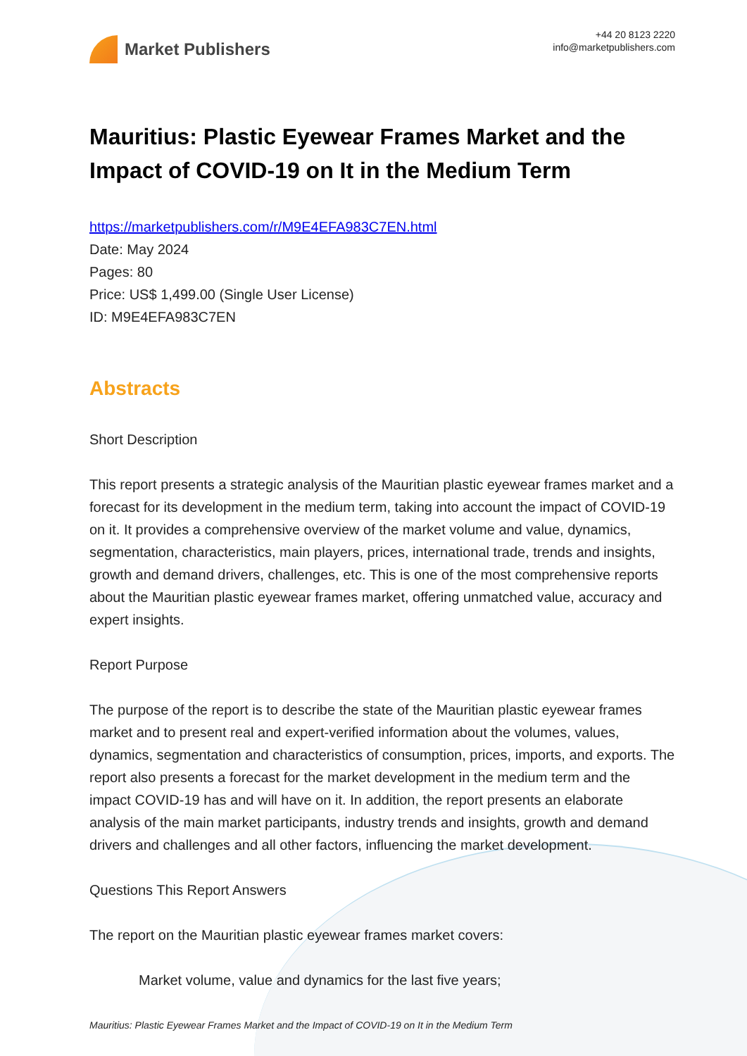Market Publishers
+44 20 8123 2220
info@marketpublishers.com
Mauritius: Plastic Eyewear Frames Market and the Impact of COVID-19 on It in the Medium Term
https://marketpublishers.com/r/M9E4EFA983C7EN.html
Date: May 2024
Pages: 80
Price: US$ 1,499.00 (Single User License)
ID: M9E4EFA983C7EN
Abstracts
Short Description
This report presents a strategic analysis of the Mauritian plastic eyewear frames market and a forecast for its development in the medium term, taking into account the impact of COVID-19 on it. It provides a comprehensive overview of the market volume and value, dynamics, segmentation, characteristics, main players, prices, international trade, trends and insights, growth and demand drivers, challenges, etc. This is one of the most comprehensive reports about the Mauritian plastic eyewear frames market, offering unmatched value, accuracy and expert insights.
Report Purpose
The purpose of the report is to describe the state of the Mauritian plastic eyewear frames market and to present real and expert-verified information about the volumes, values, dynamics, segmentation and characteristics of consumption, prices, imports, and exports. The report also presents a forecast for the market development in the medium term and the impact COVID-19 has and will have on it. In addition, the report presents an elaborate analysis of the main market participants, industry trends and insights, growth and demand drivers and challenges and all other factors, influencing the market development.
Questions This Report Answers
The report on the Mauritian plastic eyewear frames market covers:
Market volume, value and dynamics for the last five years;
Mauritius: Plastic Eyewear Frames Market and the Impact of COVID-19 on It in the Medium Term